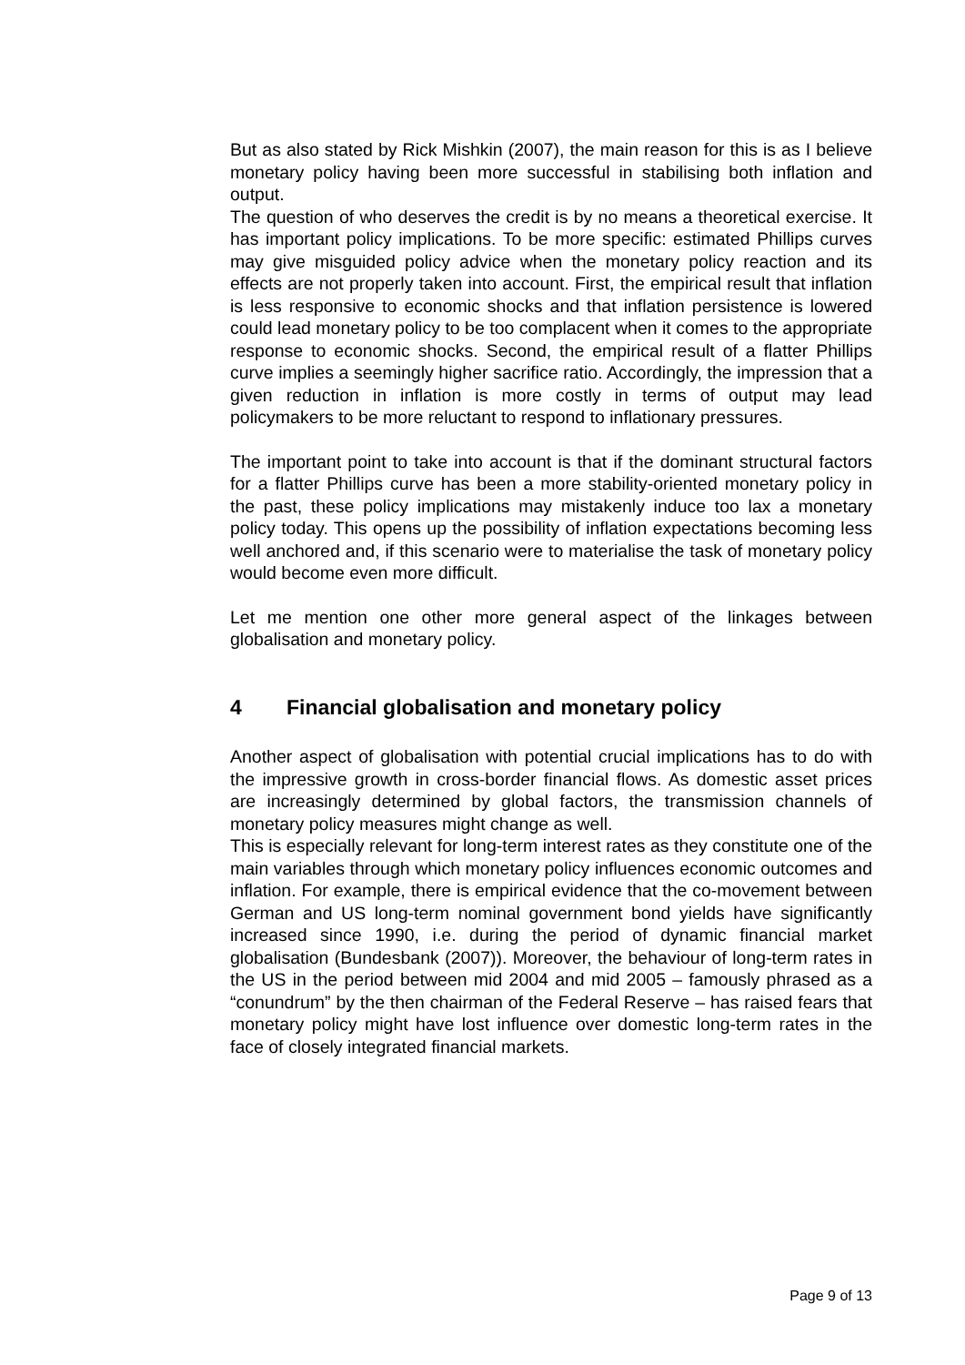But as also stated by Rick Mishkin (2007), the main reason for this is as I believe monetary policy having been more successful in stabilising both inflation and output.
The question of who deserves the credit is by no means a theoretical exercise. It has important policy implications. To be more specific: estimated Phillips curves may give misguided policy advice when the monetary policy reaction and its effects are not properly taken into account. First, the empirical result that inflation is less responsive to economic shocks and that inflation persistence is lowered could lead monetary policy to be too complacent when it comes to the appropriate response to economic shocks. Second, the empirical result of a flatter Phillips curve implies a seemingly higher sacrifice ratio. Accordingly, the impression that a given reduction in inflation is more costly in terms of output may lead policymakers to be more reluctant to respond to inflationary pressures.
The important point to take into account is that if the dominant structural factors for a flatter Phillips curve has been a more stability-oriented monetary policy in the past, these policy implications may mistakenly induce too lax a monetary policy today. This opens up the possibility of inflation expectations becoming less well anchored and, if this scenario were to materialise the task of monetary policy would become even more difficult.
Let me mention one other more general aspect of the linkages between globalisation and monetary policy.
4 Financial globalisation and monetary policy
Another aspect of globalisation with potential crucial implications has to do with the impressive growth in cross-border financial flows. As domestic asset prices are increasingly determined by global factors, the transmission channels of monetary policy measures might change as well.
This is especially relevant for long-term interest rates as they constitute one of the main variables through which monetary policy influences economic outcomes and inflation. For example, there is empirical evidence that the co-movement between German and US long-term nominal government bond yields have significantly increased since 1990, i.e. during the period of dynamic financial market globalisation (Bundesbank (2007)). Moreover, the behaviour of long-term rates in the US in the period between mid 2004 and mid 2005 – famously phrased as a “conundrum” by the then chairman of the Federal Reserve – has raised fears that monetary policy might have lost influence over domestic long-term rates in the face of closely integrated financial markets.
Page 9 of 13